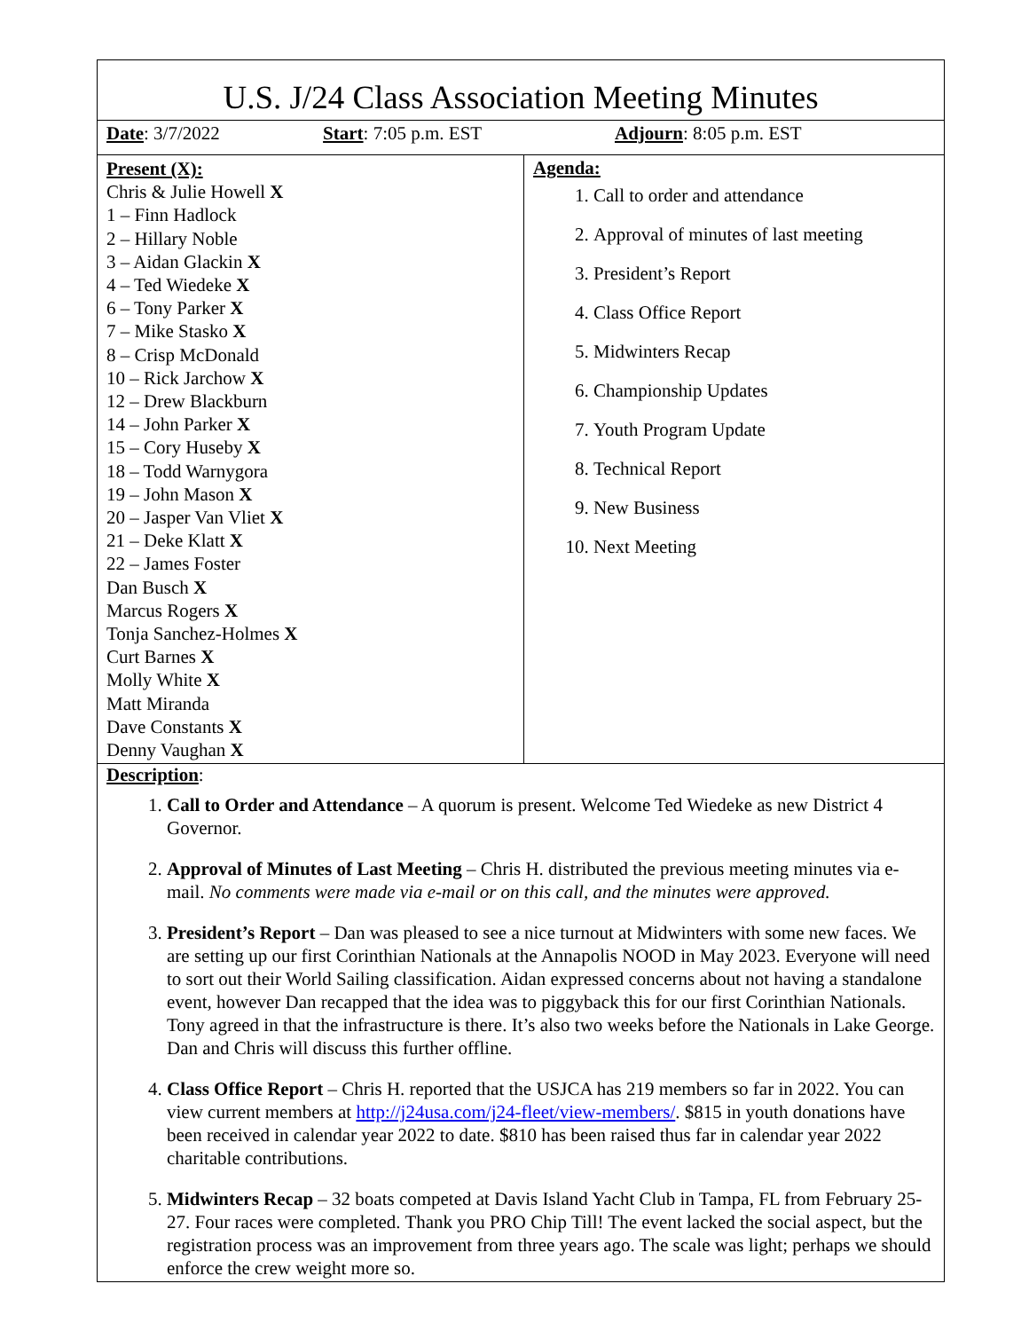U.S. J/24 Class Association Meeting Minutes
| Date : 3/7/2022 | Start : 7:05 p.m. EST | Adjourn : 8:05 p.m. EST |
| Present (X): Chris & Julie Howell X 1 – Finn Hadlock 2 – Hillary Noble 3 – Aidan Glackin X 4 – Ted Wiedeke X 6 – Tony Parker X 7 – Mike Stasko X 8 – Crisp McDonald 10 – Rick Jarchow X 12 – Drew Blackburn 14 – John Parker X 15 – Cory Huseby X 18 – Todd Warnygora 19 – John Mason X 20 – Jasper Van Vliet X 21 – Deke Klatt X 22 – James Foster Dan Busch X Marcus Rogers X Tonja Sanchez-Holmes X Curt Barnes X Molly White X Matt Miranda Dave Constants X Denny Vaughan X | Agenda: 1. Call to order and attendance 2. Approval of minutes of last meeting 3. President’s Report 4. Class Office Report 5. Midwinters Recap 6. Championship Updates 7. Youth Program Update 8. Technical Report 9. New Business 10. Next Meeting |
Description:
1. Call to Order and Attendance – A quorum is present. Welcome Ted Wiedeke as new District 4 Governor.
2. Approval of Minutes of Last Meeting – Chris H. distributed the previous meeting minutes via e-mail. No comments were made via e-mail or on this call, and the minutes were approved.
3. President’s Report – Dan was pleased to see a nice turnout at Midwinters with some new faces. We are setting up our first Corinthian Nationals at the Annapolis NOOD in May 2023. Everyone will need to sort out their World Sailing classification. Aidan expressed concerns about not having a standalone event, however Dan recapped that the idea was to piggyback this for our first Corinthian Nationals. Tony agreed in that the infrastructure is there. It’s also two weeks before the Nationals in Lake George. Dan and Chris will discuss this further offline.
4. Class Office Report – Chris H. reported that the USJCA has 219 members so far in 2022. You can view current members at http://j24usa.com/j24-fleet/view-members/. $815 in youth donations have been received in calendar year 2022 to date. $810 has been raised thus far in calendar year 2022 charitable contributions.
5. Midwinters Recap – 32 boats competed at Davis Island Yacht Club in Tampa, FL from February 25-27. Four races were completed. Thank you PRO Chip Till! The event lacked the social aspect, but the registration process was an improvement from three years ago. The scale was light; perhaps we should enforce the crew weight more so.